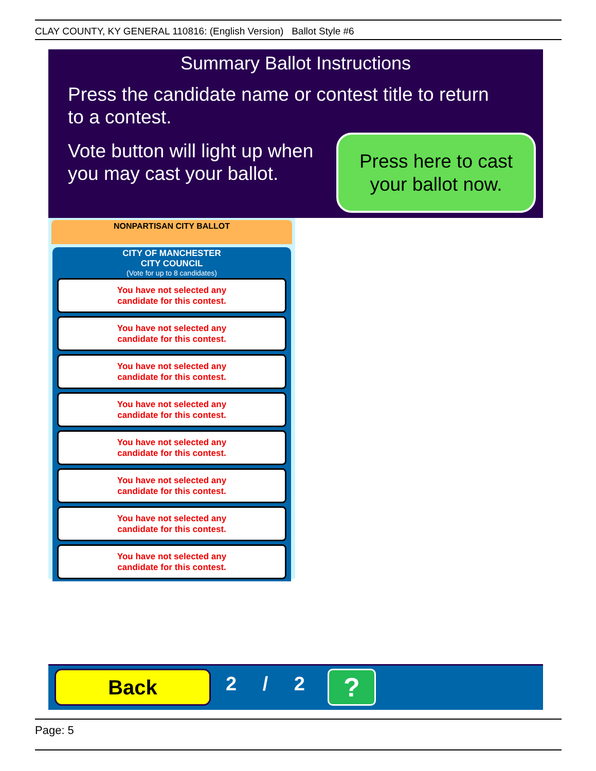CLAY COUNTY, KY GENERAL 110816: (English Version) Ballot Style #6
Summary Ballot Instructions
Press the candidate name or contest title to return
to a contest.
Vote button will light up when
you may cast your ballot.
Press here to cast
your ballot now.
NONPARTISAN CITY BALLOT
CITY OF MANCHESTER
CITY COUNCIL
(Vote for up to 8 candidates)
You have not selected any
candidate for this contest.
You have not selected any
candidate for this contest.
You have not selected any
candidate for this contest.
You have not selected any
candidate for this contest.
You have not selected any
candidate for this contest.
You have not selected any
candidate for this contest.
You have not selected any
candidate for this contest.
You have not selected any
candidate for this contest.
Back 2 / 2 ?
Page: 5